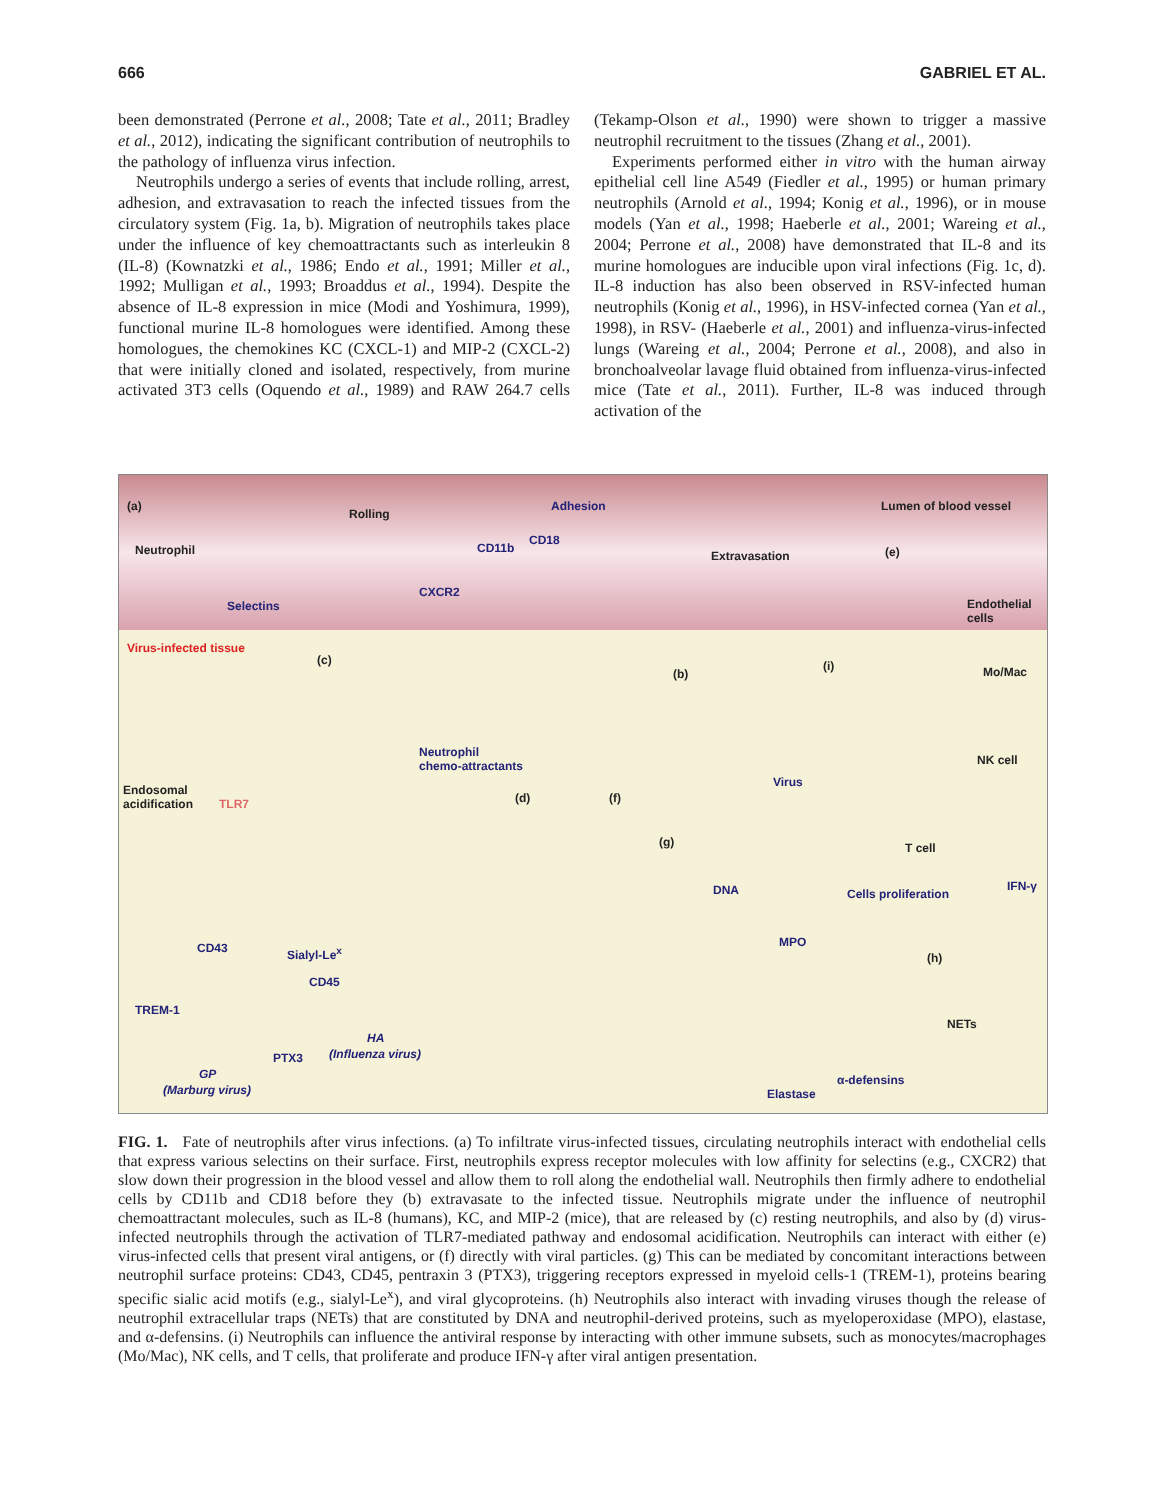666 GABRIEL ET AL.
been demonstrated (Perrone et al., 2008; Tate et al., 2011; Bradley et al., 2012), indicating the significant contribution of neutrophils to the pathology of influenza virus infection.
Neutrophils undergo a series of events that include rolling, arrest, adhesion, and extravasation to reach the infected tissues from the circulatory system (Fig. 1a, b). Migration of neutrophils takes place under the influence of key chemoattractants such as interleukin 8 (IL-8) (Kownatzki et al., 1986; Endo et al., 1991; Miller et al., 1992; Mulligan et al., 1993; Broaddus et al., 1994). Despite the absence of IL-8 expression in mice (Modi and Yoshimura, 1999), functional murine IL-8 homologues were identified. Among these homologues, the chemokines KC (CXCL-1) and MIP-2 (CXCL-2) that were initially cloned and isolated, respectively, from murine activated 3T3 cells (Oquendo et al., 1989) and RAW 264.7 cells (Tekamp-Olson et al., 1990) were shown to trigger a massive neutrophil recruitment to the tissues (Zhang et al., 2001).
Experiments performed either in vitro with the human airway epithelial cell line A549 (Fiedler et al., 1995) or human primary neutrophils (Arnold et al., 1994; Konig et al., 1996), or in mouse models (Yan et al., 1998; Haeberle et al., 2001; Wareing et al., 2004; Perrone et al., 2008) have demonstrated that IL-8 and its murine homologues are inducible upon viral infections (Fig. 1c, d). IL-8 induction has also been observed in RSV-infected human neutrophils (Konig et al., 1996), in HSV-infected cornea (Yan et al., 1998), in RSV- (Haeberle et al., 2001) and influenza-virus-infected lungs (Wareing et al., 2004; Perrone et al., 2008), and also in bronchoalveolar lavage fluid obtained from influenza-virus-infected mice (Tate et al., 2011). Further, IL-8 was induced through activation of the
(a)
Neutrophil
Rolling
Adhesion Lumen of blood vessel
CD11b
CD18
CXCR2
Selectins
Extravasation (e)
Endothelial cells
Virus-infected tissue
(c)
(b)
(i) Mo/Mac
NK cell
T cell
IFN-γ
Cells proliferation
Neutrophil
chemo-attractants
Virus
Endosomal
acidification TLR7 (d) (f)
(g)
DNA
MPO
(h)
NETs
α-defensins
Elastase
CD43 Sialyl-Le<sup>x</sup>
CD45
TREM-1
HA
(Influenza virus) PTX3
GP
(Marburg virus)
FIG. 1. Fate of neutrophils after virus infections. (a) To infiltrate virus-infected tissues, circulating neutrophils interact with endothelial cells that express various selectins on their surface. First, neutrophils express receptor molecules with low affinity for selectins (e.g., CXCR2) that slow down their progression in the blood vessel and allow them to roll along the endothelial wall. Neutrophils then firmly adhere to endothelial cells by CD11b and CD18 before they (b) extravasate to the infected tissue. Neutrophils migrate under the influence of neutrophil chemoattractant molecules, such as IL-8 (humans), KC, and MIP-2 (mice), that are released by (c) resting neutrophils, and also by (d) virus-infected neutrophils through the activation of TLR7-mediated pathway and endosomal acidification. Neutrophils can interact with either (e) virus-infected cells that present viral antigens, or (f) directly with viral particles. (g) This can be mediated by concomitant interactions between neutrophil surface proteins: CD43, CD45, pentraxin 3 (PTX3), triggering receptors expressed in myeloid cells-1 (TREM-1), proteins bearing specific sialic acid motifs (e.g., sialyl-Le<sup>x</sup>), and viral glycoproteins. (h) Neutrophils also interact with invading viruses though the release of neutrophil extracellular traps (NETs) that are constituted by DNA and neutrophil-derived proteins, such as myeloperoxidase (MPO), elastase, and α-defensins. (i) Neutrophils can influence the antiviral response by interacting with other immune subsets, such as monocytes/macrophages (Mo/Mac), NK cells, and T cells, that proliferate and produce IFN-γ after viral antigen presentation.